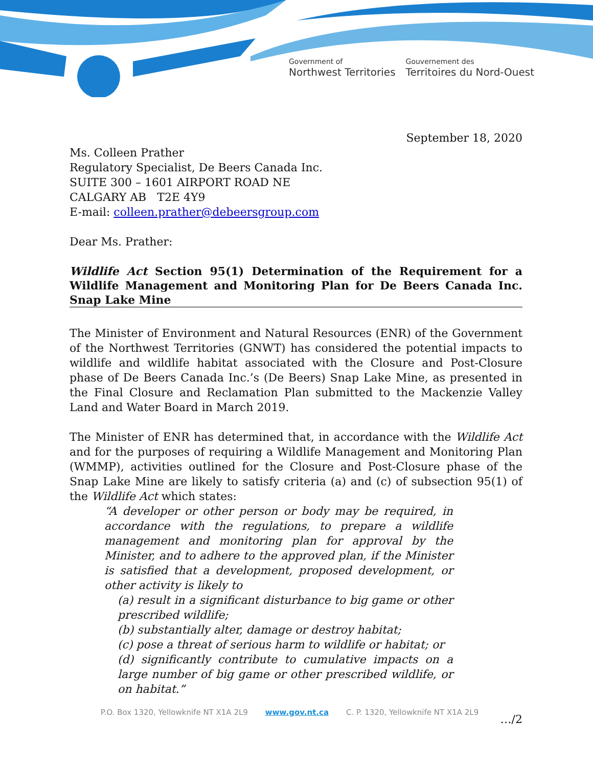Government of
Northwest Territories
Gouvernement des
Territoires du Nord-Ouest
September 18, 2020
Ms. Colleen Prather
Regulatory Specialist, De Beers Canada Inc.
SUITE 300 – 1601 AIRPORT ROAD NE
CALGARY AB T2E 4Y9
E-mail: colleen.prather@debeersgroup.com
Dear Ms. Prather:
Wildlife Act Section 95(1) Determination of the Requirement for a Wildlife Management and Monitoring Plan for De Beers Canada Inc. Snap Lake Mine
The Minister of Environment and Natural Resources (ENR) of the Government of the Northwest Territories (GNWT) has considered the potential impacts to wildlife and wildlife habitat associated with the Closure and Post-Closure phase of De Beers Canada Inc.’s (De Beers) Snap Lake Mine, as presented in the Final Closure and Reclamation Plan submitted to the Mackenzie Valley Land and Water Board in March 2019.
The Minister of ENR has determined that, in accordance with the Wildlife Act and for the purposes of requiring a Wildlife Management and Monitoring Plan (WMMP), activities outlined for the Closure and Post-Closure phase of the Snap Lake Mine are likely to satisfy criteria (a) and (c) of subsection 95(1) of the Wildlife Act which states:
“A developer or other person or body may be required, in accordance with the regulations, to prepare a wildlife management and monitoring plan for approval by the Minister, and to adhere to the approved plan, if the Minister is satisfied that a development, proposed development, or other activity is likely to
(a) result in a significant disturbance to big game or other prescribed wildlife;
(b) substantially alter, damage or destroy habitat;
(c) pose a threat of serious harm to wildlife or habitat; or
(d) significantly contribute to cumulative impacts on a large number of big game or other prescribed wildlife, or on habitat.”
…/2
P.O. Box 1320, Yellowknife NT X1A 2L9 www.gov.nt.ca C. P. 1320, Yellowknife NT X1A 2L9